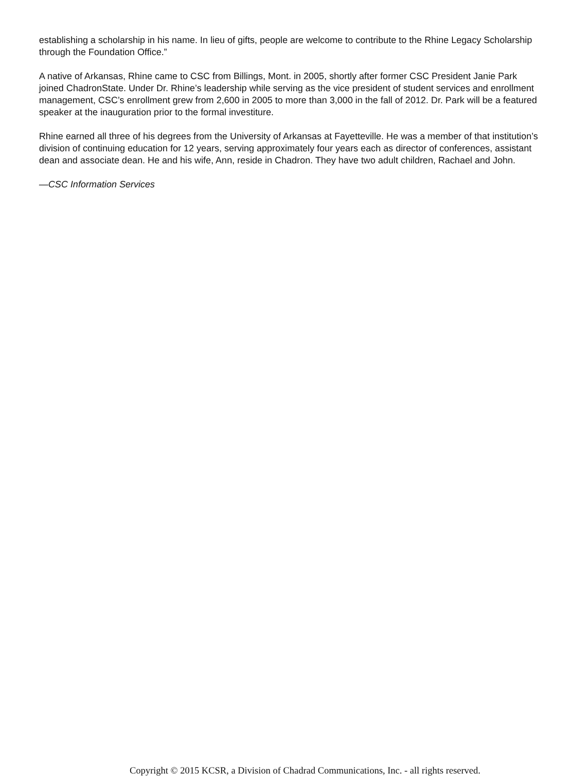establishing a scholarship in his name. In lieu of gifts, people are welcome to contribute to the Rhine Legacy Scholarship through the Foundation Office.”
A native of Arkansas, Rhine came to CSC from Billings, Mont. in 2005, shortly after former CSC President Janie Park joined ChadronState. Under Dr. Rhine’s leadership while serving as the vice president of student services and enrollment management, CSC’s enrollment grew from 2,600 in 2005 to more than 3,000 in the fall of 2012. Dr. Park will be a featured speaker at the inauguration prior to the formal investiture.
Rhine earned all three of his degrees from the University of Arkansas at Fayetteville. He was a member of that institution’s division of continuing education for 12 years, serving approximately four years each as director of conferences, assistant dean and associate dean. He and his wife, Ann, reside in Chadron. They have two adult children, Rachael and John.
—CSC Information Services
Copyright © 2015 KCSR, a Division of Chadrad Communications, Inc. - all rights reserved.